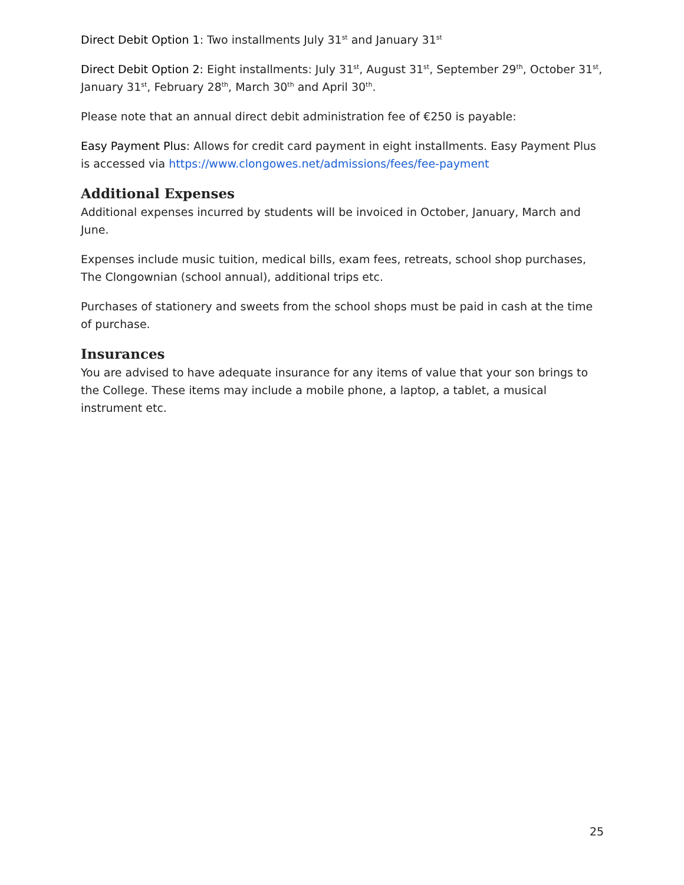Direct Debit Option 1: Two installments July 31<sup>st</sup> and January 31<sup>st</sup>
Direct Debit Option 2: Eight installments: July 31<sup>st</sup>, August 31<sup>st</sup>, September 29<sup>th</sup>, October 31<sup>st</sup>, January 31<sup>st</sup>, February 28<sup>th</sup>, March 30<sup>th</sup> and April 30<sup>th</sup>.
Please note that an annual direct debit administration fee of €250 is payable:
Easy Payment Plus: Allows for credit card payment in eight installments. Easy Payment Plus is accessed via https://www.clongowes.net/admissions/fees/fee-payment
Additional Expenses
Additional expenses incurred by students will be invoiced in October, January, March and June.
Expenses include music tuition, medical bills, exam fees, retreats, school shop purchases, The Clongownian (school annual), additional trips etc.
Purchases of stationery and sweets from the school shops must be paid in cash at the time of purchase.
Insurances
You are advised to have adequate insurance for any items of value that your son brings to the College. These items may include a mobile phone, a laptop, a tablet, a musical instrument etc.
25